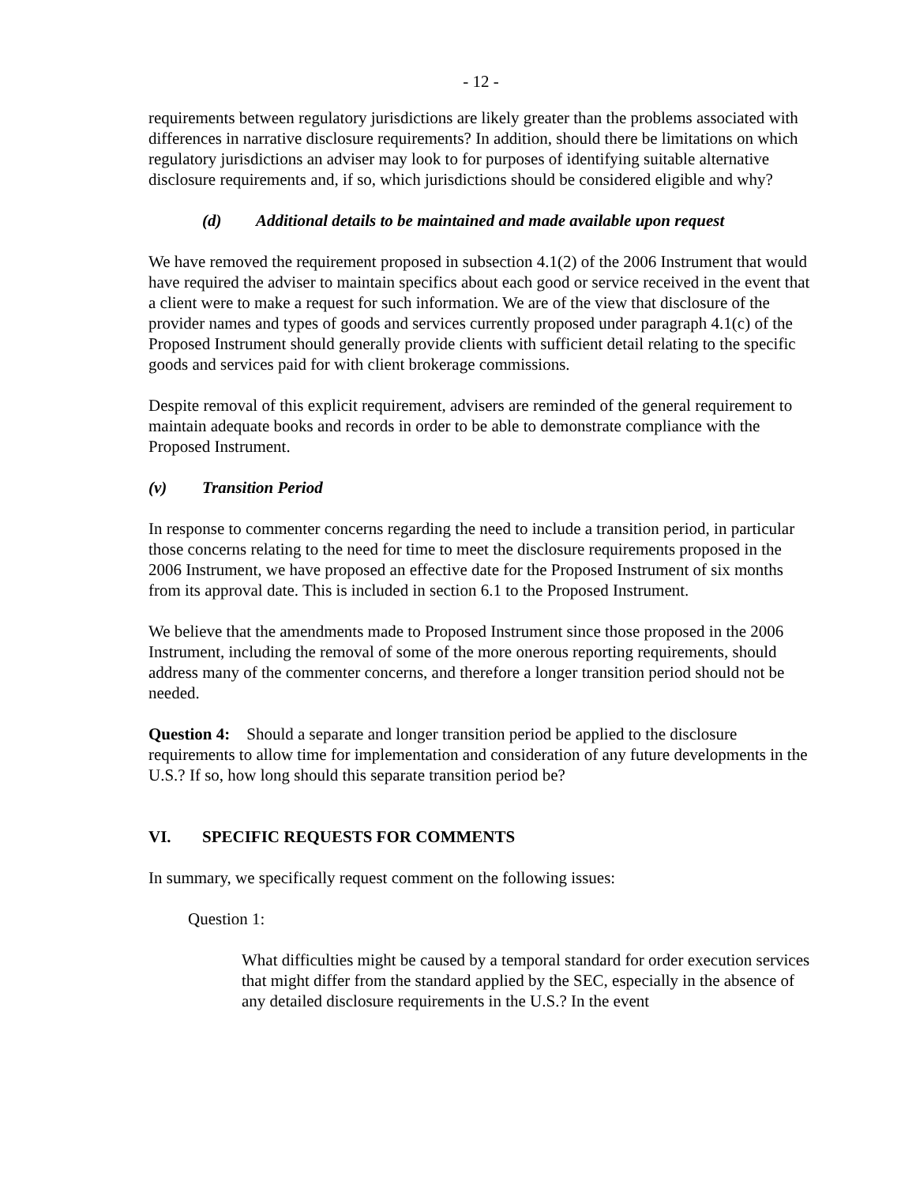- 12 -
requirements between regulatory jurisdictions are likely greater than the problems associated with differences in narrative disclosure requirements? In addition, should there be limitations on which regulatory jurisdictions an adviser may look to for purposes of identifying suitable alternative disclosure requirements and, if so, which jurisdictions should be considered eligible and why?
(d) Additional details to be maintained and made available upon request
We have removed the requirement proposed in subsection 4.1(2) of the 2006 Instrument that would have required the adviser to maintain specifics about each good or service received in the event that a client were to make a request for such information. We are of the view that disclosure of the provider names and types of goods and services currently proposed under paragraph 4.1(c) of the Proposed Instrument should generally provide clients with sufficient detail relating to the specific goods and services paid for with client brokerage commissions.
Despite removal of this explicit requirement, advisers are reminded of the general requirement to maintain adequate books and records in order to be able to demonstrate compliance with the Proposed Instrument.
(v) Transition Period
In response to commenter concerns regarding the need to include a transition period, in particular those concerns relating to the need for time to meet the disclosure requirements proposed in the 2006 Instrument, we have proposed an effective date for the Proposed Instrument of six months from its approval date. This is included in section 6.1 to the Proposed Instrument.
We believe that the amendments made to Proposed Instrument since those proposed in the 2006 Instrument, including the removal of some of the more onerous reporting requirements, should address many of the commenter concerns, and therefore a longer transition period should not be needed.
Question 4: Should a separate and longer transition period be applied to the disclosure requirements to allow time for implementation and consideration of any future developments in the U.S.? If so, how long should this separate transition period be?
VI. SPECIFIC REQUESTS FOR COMMENTS
In summary, we specifically request comment on the following issues:
Question 1:
What difficulties might be caused by a temporal standard for order execution services that might differ from the standard applied by the SEC, especially in the absence of any detailed disclosure requirements in the U.S.? In the event